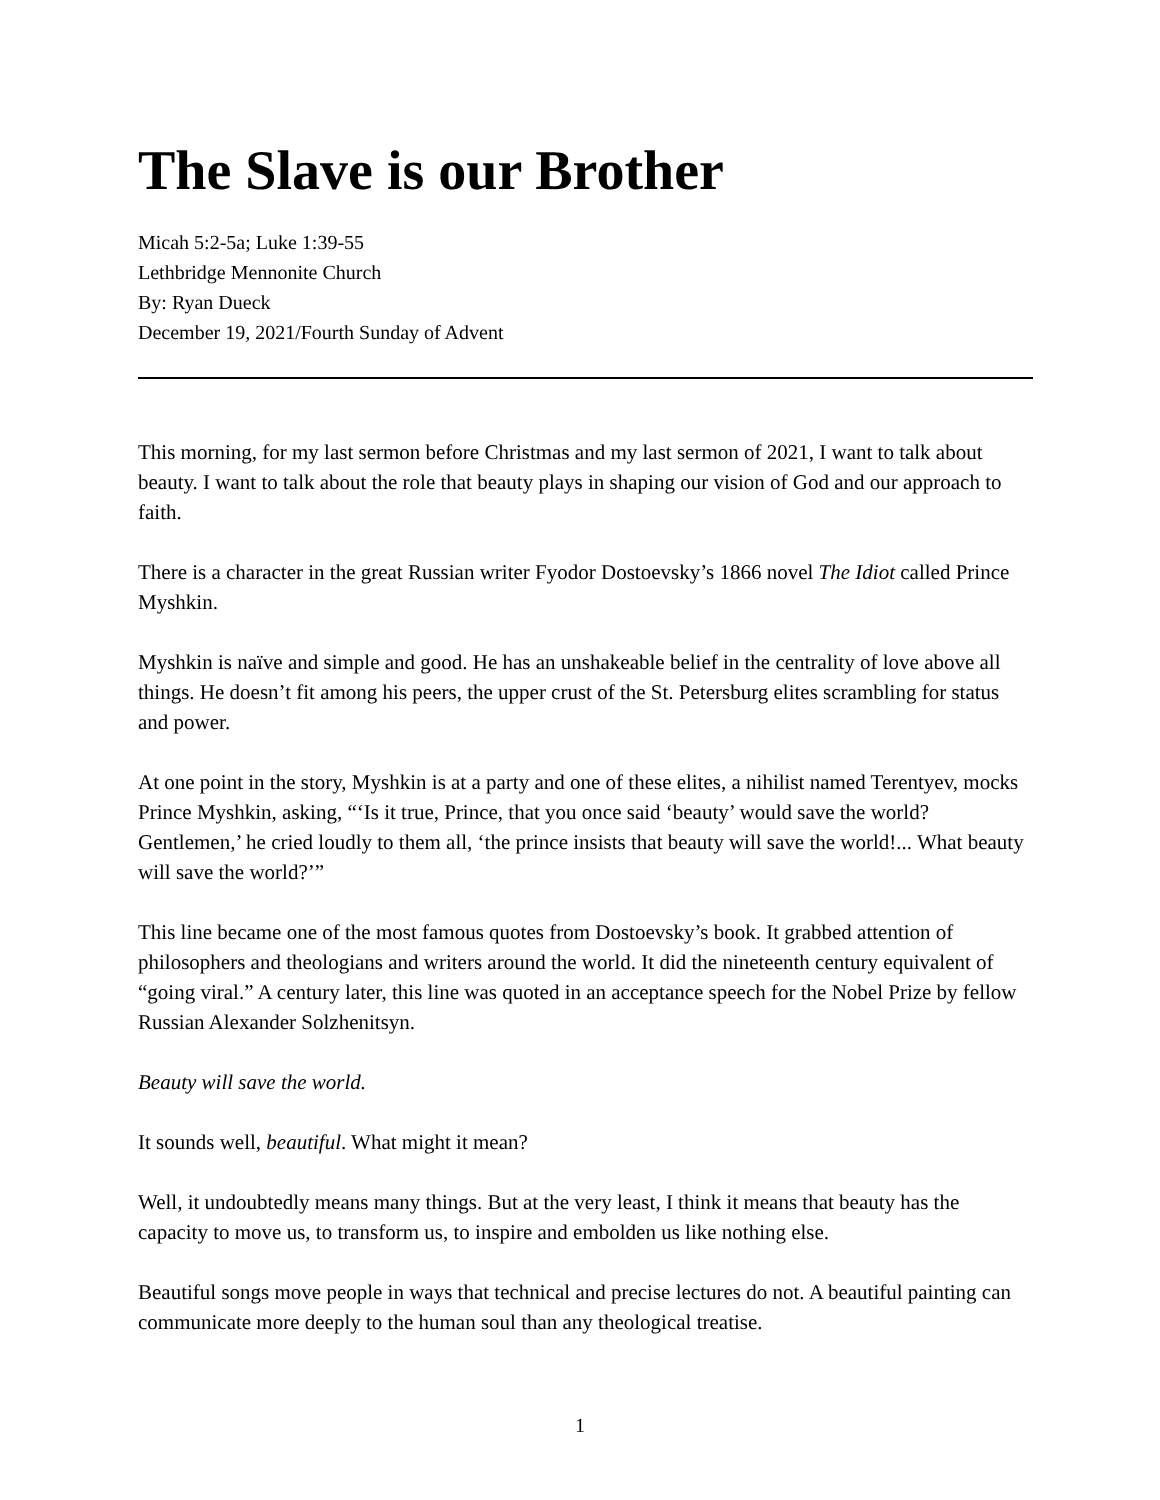The Slave is our Brother
Micah 5:2-5a; Luke 1:39-55
Lethbridge Mennonite Church
By: Ryan Dueck
December 19, 2021/Fourth Sunday of Advent
This morning, for my last sermon before Christmas and my last sermon of 2021, I want to talk about beauty. I want to talk about the role that beauty plays in shaping our vision of God and our approach to faith.
There is a character in the great Russian writer Fyodor Dostoevsky’s 1866 novel The Idiot called Prince Myshkin.
Myshkin is naïve and simple and good. He has an unshakeable belief in the centrality of love above all things. He doesn’t fit among his peers, the upper crust of the St. Petersburg elites scrambling for status and power.
At one point in the story, Myshkin is at a party and one of these elites, a nihilist named Terentyev, mocks Prince Myshkin, asking, “‘Is it true, Prince, that you once said ‘beauty’ would save the world? Gentlemen,’ he cried loudly to them all, ‘the prince insists that beauty will save the world!... What beauty will save the world?’”
This line became one of the most famous quotes from Dostoevsky’s book. It grabbed attention of philosophers and theologians and writers around the world. It did the nineteenth century equivalent of “going viral.” A century later, this line was quoted in an acceptance speech for the Nobel Prize by fellow Russian Alexander Solzhenitsyn.
Beauty will save the world.
It sounds well, beautiful. What might it mean?
Well, it undoubtedly means many things. But at the very least, I think it means that beauty has the capacity to move us, to transform us, to inspire and embolden us like nothing else.
Beautiful songs move people in ways that technical and precise lectures do not. A beautiful painting can communicate more deeply to the human soul than any theological treatise.
1